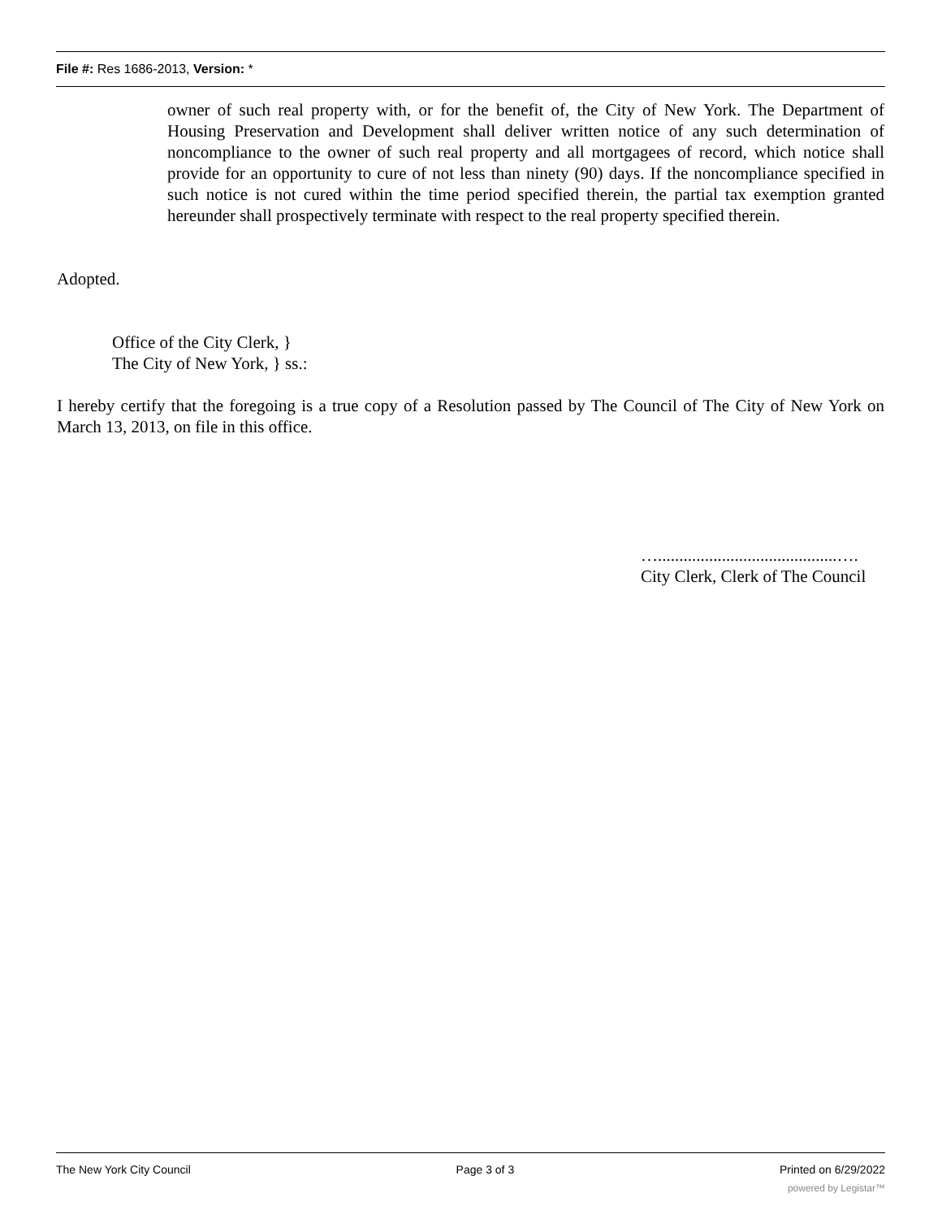File #: Res 1686-2013, Version: *
owner of such real property with, or for the benefit of, the City of New York. The Department of Housing Preservation and Development shall deliver written notice of any such determination of noncompliance to the owner of such real property and all mortgagees of record, which notice shall provide for an opportunity to cure of not less than ninety (90) days. If the noncompliance specified in such notice is not cured within the time period specified therein, the partial tax exemption granted hereunder shall prospectively terminate with respect to the real property specified therein.
Adopted.
Office of the City Clerk, }
The City of New York, } ss.:
I hereby certify that the foregoing is a true copy of a Resolution passed by The Council of The City of New York on March 13, 2013, on file in this office.
…..........................................….
City Clerk, Clerk of The Council
The New York City Council Page 3 of 3 Printed on 6/29/2022
powered by Legistar™